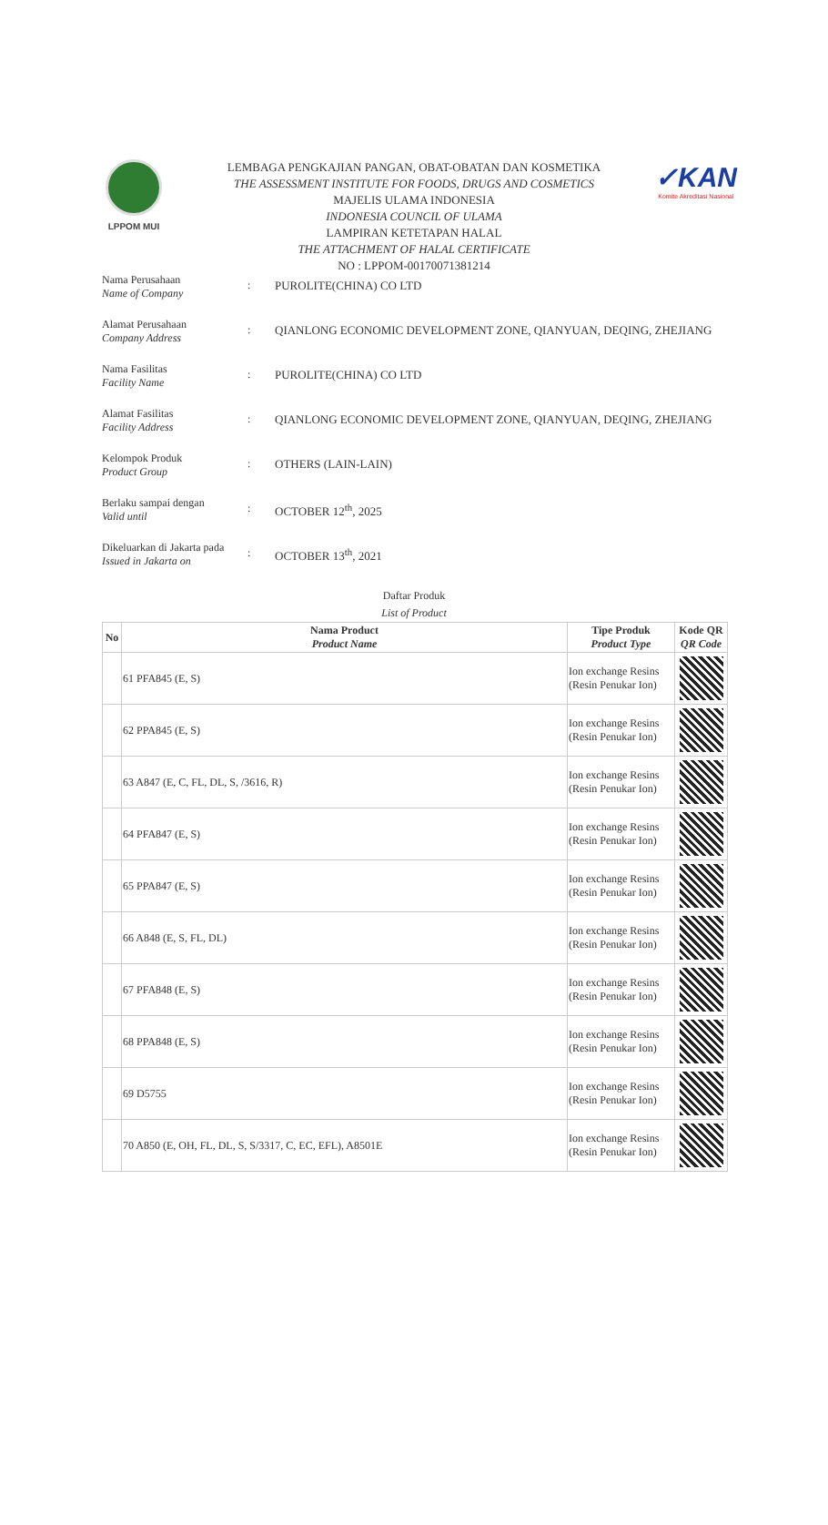LPPOM MUI
✓KAN
Komite Akreditasi Nasional
LEMBAGA PENGKAJIAN PANGAN, OBAT-OBATAN DAN KOSMETIKA
THE ASSESSMENT INSTITUTE FOR FOODS, DRUGS AND COSMETICS
MAJELIS ULAMA INDONESIA
INDONESIA COUNCIL OF ULAMA
LAMPIRAN KETETAPAN HALAL
THE ATTACHMENT OF HALAL CERTIFICATE
NO : LPPOM-00170071381214
| Nama Perusahaan Name of Company | : | PUROLITE(CHINA) CO LTD |
| Alamat Perusahaan Company Address | : | QIANLONG ECONOMIC DEVELOPMENT ZONE, QIANYUAN, DEQING, ZHEJIANG |
| Nama Fasilitas Facility Name | : | PUROLITE(CHINA) CO LTD |
| Alamat Fasilitas Facility Address | : | QIANLONG ECONOMIC DEVELOPMENT ZONE, QIANYUAN, DEQING, ZHEJIANG |
| Kelompok Produk Product Group | : | OTHERS (LAIN-LAIN) |
| Berlaku sampai dengan Valid until | : | OCTOBER 12<sup>th</sup>, 2025 |
| Dikeluarkan di Jakarta pada Issued in Jakarta on | : | OCTOBER 13<sup>th</sup>, 2021 |
Daftar Produk
List of Product
| No | Nama Product Product Name | Tipe Produk Product Type | Kode QR QR Code |
| --- | --- | --- | --- |
| | 61 PFA845 (E, S) | Ion exchange Resins (Resin Penukar Ion) | |
| | 62 PPA845 (E, S) | Ion exchange Resins (Resin Penukar Ion) | |
| | 63 A847 (E, C, FL, DL, S, /3616, R) | Ion exchange Resins (Resin Penukar Ion) | |
| | 64 PFA847 (E, S) | Ion exchange Resins (Resin Penukar Ion) | |
| | 65 PPA847 (E, S) | Ion exchange Resins (Resin Penukar Ion) | |
| | 66 A848 (E, S, FL, DL) | Ion exchange Resins (Resin Penukar Ion) | |
| | 67 PFA848 (E, S) | Ion exchange Resins (Resin Penukar Ion) | |
| | 68 PPA848 (E, S) | Ion exchange Resins (Resin Penukar Ion) | |
| | 69 D5755 | Ion exchange Resins (Resin Penukar Ion) | |
| | 70 A850 (E, OH, FL, DL, S, S/3317, C, EC, EFL), A8501E | Ion exchange Resins (Resin Penukar Ion) | |